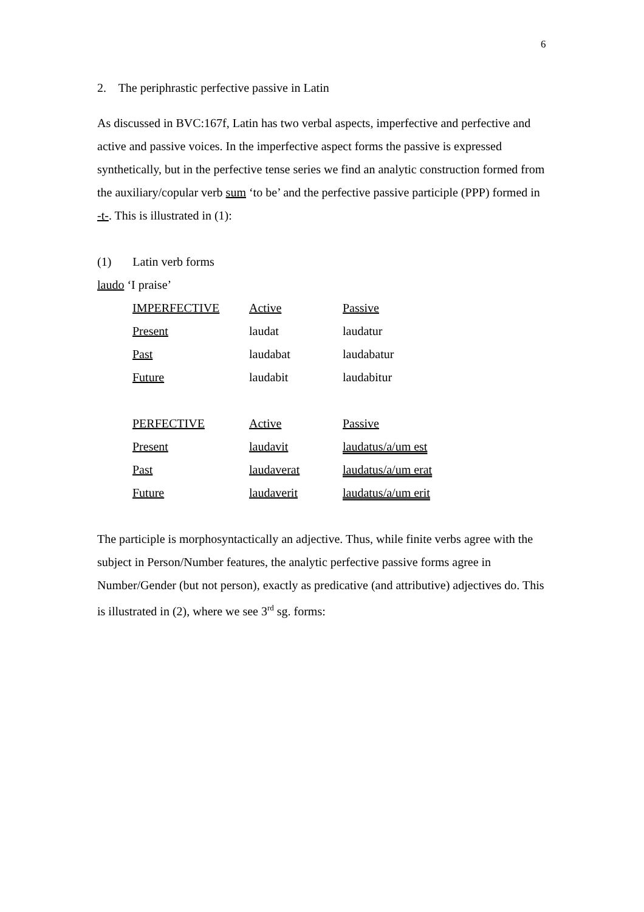6
2. The periphrastic perfective passive in Latin
As discussed in BVC:167f, Latin has two verbal aspects, imperfective and perfective and active and passive voices. In the imperfective aspect forms the passive is expressed synthetically, but in the perfective tense series we find an analytic construction formed from the auxiliary/copular verb sum ‘to be’ and the perfective passive participle (PPP) formed in -t-. This is illustrated in (1):
(1) Latin verb forms
laudo ‘I praise’
| IMPERFECTIVE | Active | Passive |
| Present | laudat | laudatur |
| Past | laudabat | laudabatur |
| Future | laudabit | laudabitur |
| PERFECTIVE | Active | Passive |
| Present | laudavit | laudatus/a/um est |
| Past | laudaverat | laudatus/a/um erat |
| Future | laudaverit | laudatus/a/um erit |
The participle is morphosyntactically an adjective. Thus, while finite verbs agree with the subject in Person/Number features, the analytic perfective passive forms agree in Number/Gender (but not person), exactly as predicative (and attributive) adjectives do. This is illustrated in (2), where we see 3<sup>rd</sup> sg. forms: